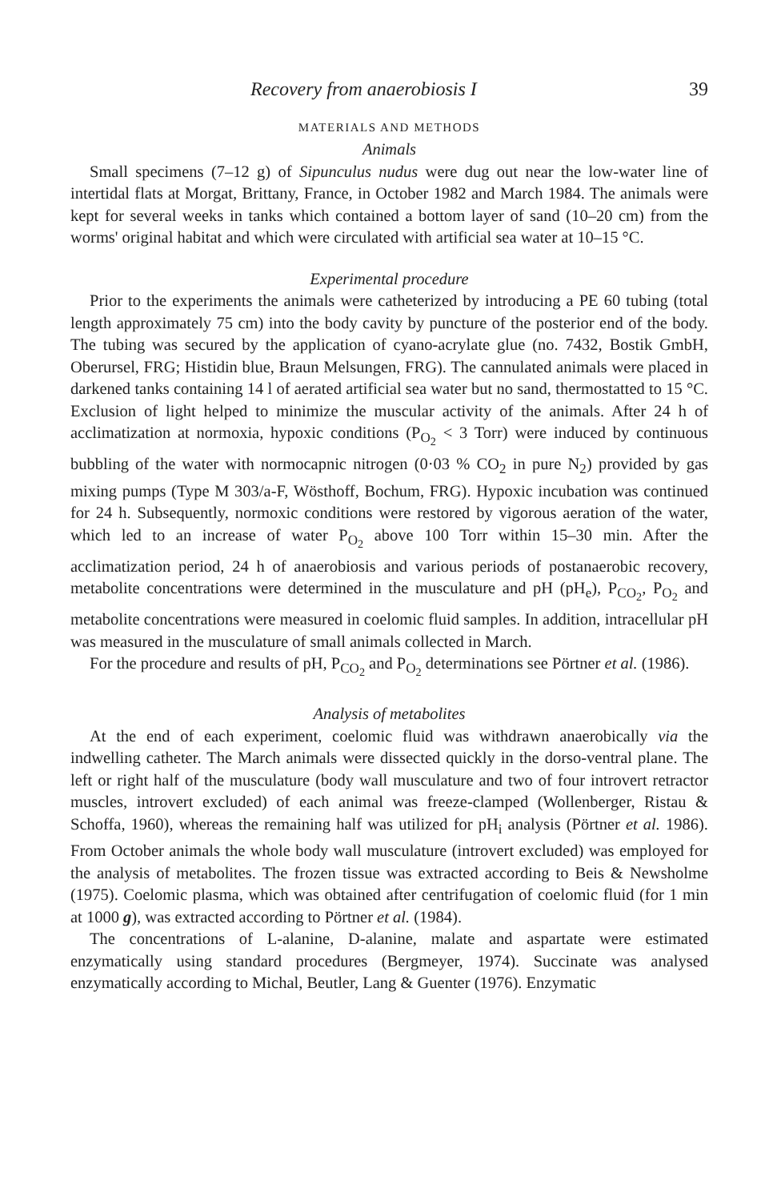Recovery from anaerobiosis I 39
MATERIALS AND METHODS
Animals
Small specimens (7–12 g) of Sipunculus nudus were dug out near the low-water line of intertidal flats at Morgat, Brittany, France, in October 1982 and March 1984. The animals were kept for several weeks in tanks which contained a bottom layer of sand (10–20 cm) from the worms' original habitat and which were circulated with artificial sea water at 10–15 °C.
Experimental procedure
Prior to the experiments the animals were catheterized by introducing a PE 60 tubing (total length approximately 75 cm) into the body cavity by puncture of the posterior end of the body. The tubing was secured by the application of cyano-acrylate glue (no. 7432, Bostik GmbH, Oberursel, FRG; Histidin blue, Braun Melsungen, FRG). The cannulated animals were placed in darkened tanks containing 14 l of aerated artificial sea water but no sand, thermostatted to 15 °C. Exclusion of light helped to minimize the muscular activity of the animals. After 24 h of acclimatization at normoxia, hypoxic conditions (P<sub>O<sub>2</sub></sub> < 3 Torr) were induced by continuous bubbling of the water with normocapnic nitrogen (0·03 % CO<sub>2</sub> in pure N<sub>2</sub>) provided by gas mixing pumps (Type M 303/a-F, Wösthoff, Bochum, FRG). Hypoxic incubation was continued for 24 h. Subsequently, normoxic conditions were restored by vigorous aeration of the water, which led to an increase of water P<sub>O<sub>2</sub></sub> above 100 Torr within 15–30 min. After the acclimatization period, 24 h of anaerobiosis and various periods of postanaerobic recovery, metabolite concentrations were determined in the musculature and pH (pH<sub>e</sub>), P<sub>CO<sub>2</sub></sub>, P<sub>O<sub>2</sub></sub> and metabolite concentrations were measured in coelomic fluid samples. In addition, intracellular pH was measured in the musculature of small animals collected in March.
For the procedure and results of pH, P<sub>CO<sub>2</sub></sub> and P<sub>O<sub>2</sub></sub> determinations see Pörtner et al. (1986).
Analysis of metabolites
At the end of each experiment, coelomic fluid was withdrawn anaerobically via the indwelling catheter. The March animals were dissected quickly in the dorso-ventral plane. The left or right half of the musculature (body wall musculature and two of four introvert retractor muscles, introvert excluded) of each animal was freeze-clamped (Wollenberger, Ristau & Schoffa, 1960), whereas the remaining half was utilized for pH<sub>i</sub> analysis (Pörtner et al. 1986). From October animals the whole body wall musculature (introvert excluded) was employed for the analysis of metabolites. The frozen tissue was extracted according to Beis & Newsholme (1975). Coelomic plasma, which was obtained after centrifugation of coelomic fluid (for 1 min at 1000 g), was extracted according to Pörtner et al. (1984).
The concentrations of L-alanine, D-alanine, malate and aspartate were estimated enzymatically using standard procedures (Bergmeyer, 1974). Succinate was analysed enzymatically according to Michal, Beutler, Lang & Guenter (1976). Enzymatic